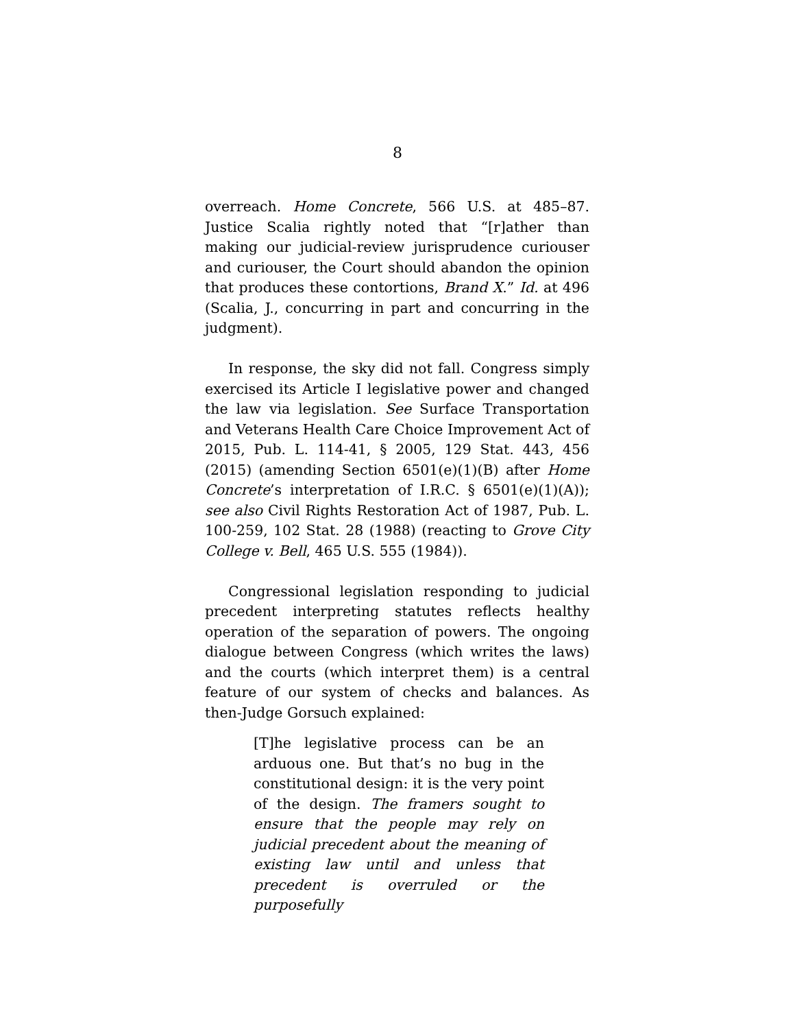8
overreach. Home Concrete, 566 U.S. at 485–87. Justice Scalia rightly noted that “[r]ather than making our judicial-review jurisprudence curiouser and curiouser, the Court should abandon the opinion that produces these contortions, Brand X.” Id. at 496 (Scalia, J., concurring in part and concurring in the judgment).
In response, the sky did not fall. Congress simply exercised its Article I legislative power and changed the law via legislation. See Surface Transportation and Veterans Health Care Choice Improvement Act of 2015, Pub. L. 114-41, § 2005, 129 Stat. 443, 456 (2015) (amending Section 6501(e)(1)(B) after Home Concrete’s interpretation of I.R.C. § 6501(e)(1)(A)); see also Civil Rights Restoration Act of 1987, Pub. L. 100-259, 102 Stat. 28 (1988) (reacting to Grove City College v. Bell, 465 U.S. 555 (1984)).
Congressional legislation responding to judicial precedent interpreting statutes reflects healthy operation of the separation of powers. The ongoing dialogue between Congress (which writes the laws) and the courts (which interpret them) is a central feature of our system of checks and balances. As then-Judge Gorsuch explained:
[T]he legislative process can be an arduous one. But that’s no bug in the constitutional design: it is the very point of the design. The framers sought to ensure that the people may rely on judicial precedent about the meaning of existing law until and unless that precedent is overruled or the purposefully